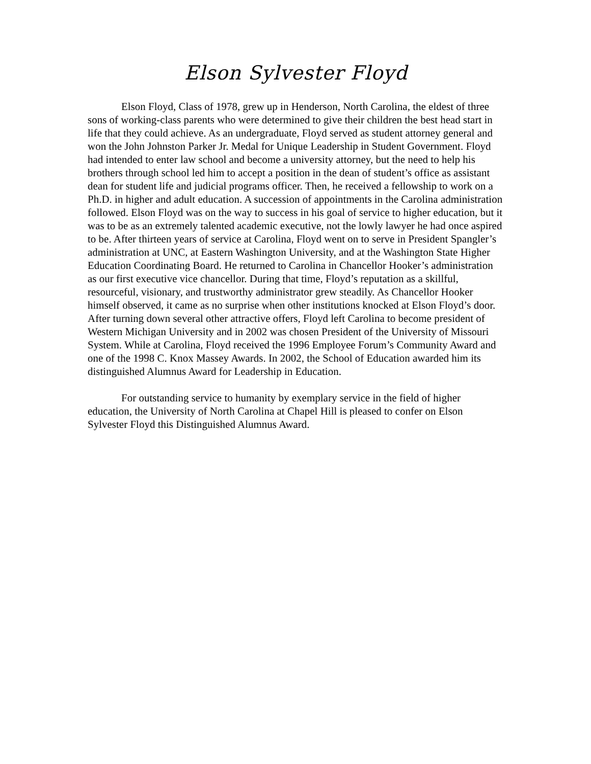Elson Sylvester Floyd
Elson Floyd, Class of 1978, grew up in Henderson, North Carolina, the eldest of three sons of working-class parents who were determined to give their children the best head start in life that they could achieve. As an undergraduate, Floyd served as student attorney general and won the John Johnston Parker Jr. Medal for Unique Leadership in Student Government. Floyd had intended to enter law school and become a university attorney, but the need to help his brothers through school led him to accept a position in the dean of student’s office as assistant dean for student life and judicial programs officer. Then, he received a fellowship to work on a Ph.D. in higher and adult education. A succession of appointments in the Carolina administration followed. Elson Floyd was on the way to success in his goal of service to higher education, but it was to be as an extremely talented academic executive, not the lowly lawyer he had once aspired to be. After thirteen years of service at Carolina, Floyd went on to serve in President Spangler’s administration at UNC, at Eastern Washington University, and at the Washington State Higher Education Coordinating Board. He returned to Carolina in Chancellor Hooker’s administration as our first executive vice chancellor. During that time, Floyd’s reputation as a skillful, resourceful, visionary, and trustworthy administrator grew steadily. As Chancellor Hooker himself observed, it came as no surprise when other institutions knocked at Elson Floyd’s door. After turning down several other attractive offers, Floyd left Carolina to become president of Western Michigan University and in 2002 was chosen President of the University of Missouri System. While at Carolina, Floyd received the 1996 Employee Forum’s Community Award and one of the 1998 C. Knox Massey Awards. In 2002, the School of Education awarded him its distinguished Alumnus Award for Leadership in Education.
For outstanding service to humanity by exemplary service in the field of higher education, the University of North Carolina at Chapel Hill is pleased to confer on Elson Sylvester Floyd this Distinguished Alumnus Award.